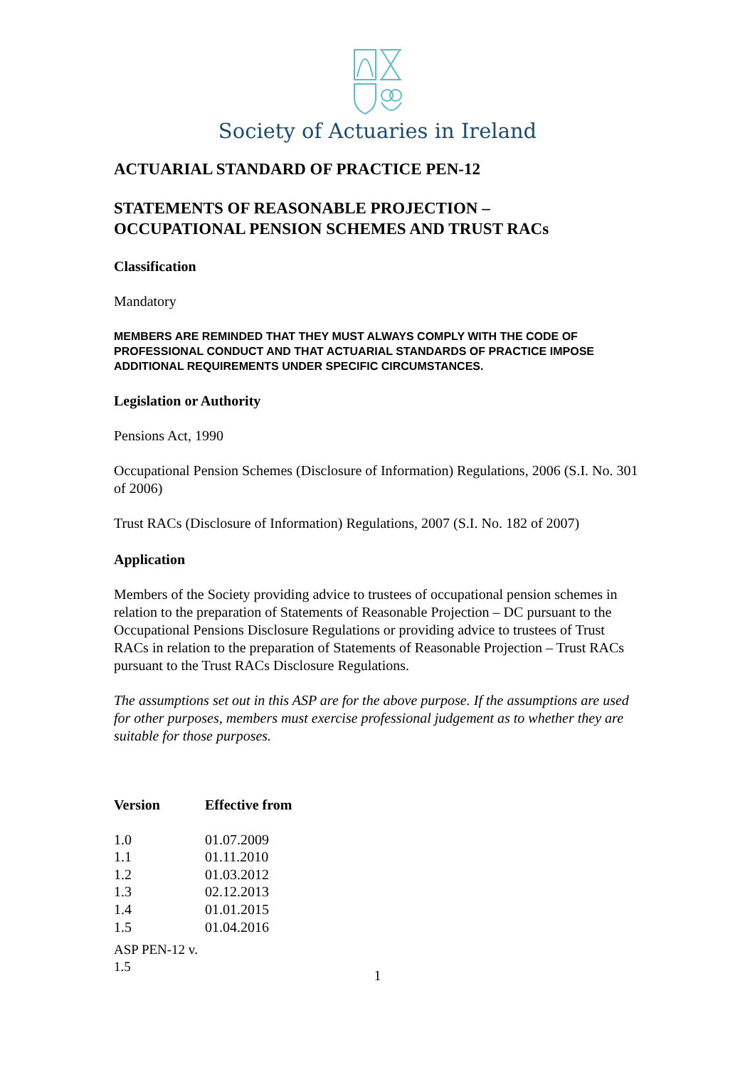Society of Actuaries in Ireland
ACTUARIAL STANDARD OF PRACTICE PEN-12
STATEMENTS OF REASONABLE PROJECTION –
OCCUPATIONAL PENSION SCHEMES AND TRUST RACs
Classification
Mandatory
MEMBERS ARE REMINDED THAT THEY MUST ALWAYS COMPLY WITH THE CODE OF PROFESSIONAL CONDUCT AND THAT ACTUARIAL STANDARDS OF PRACTICE IMPOSE ADDITIONAL REQUIREMENTS UNDER SPECIFIC CIRCUMSTANCES.
Legislation or Authority
Pensions Act, 1990
Occupational Pension Schemes (Disclosure of Information) Regulations, 2006 (S.I. No. 301 of 2006)
Trust RACs (Disclosure of Information) Regulations, 2007 (S.I. No. 182 of 2007)
Application
Members of the Society providing advice to trustees of occupational pension schemes in relation to the preparation of Statements of Reasonable Projection – DC pursuant to the Occupational Pensions Disclosure Regulations or providing advice to trustees of Trust RACs in relation to the preparation of Statements of Reasonable Projection – Trust RACs pursuant to the Trust RACs Disclosure Regulations.
The assumptions set out in this ASP are for the above purpose. If the assumptions are used for other purposes, members must exercise professional judgement as to whether they are suitable for those purposes.
| Version | Effective from |
| --- | --- |
| 1.0 | 01.07.2009 |
| 1.1 | 01.11.2010 |
| 1.2 | 01.03.2012 |
| 1.3 | 02.12.2013 |
| 1.4 | 01.01.2015 |
| 1.5 | 01.04.2016 |
ASP PEN-12 v.
1.5
1